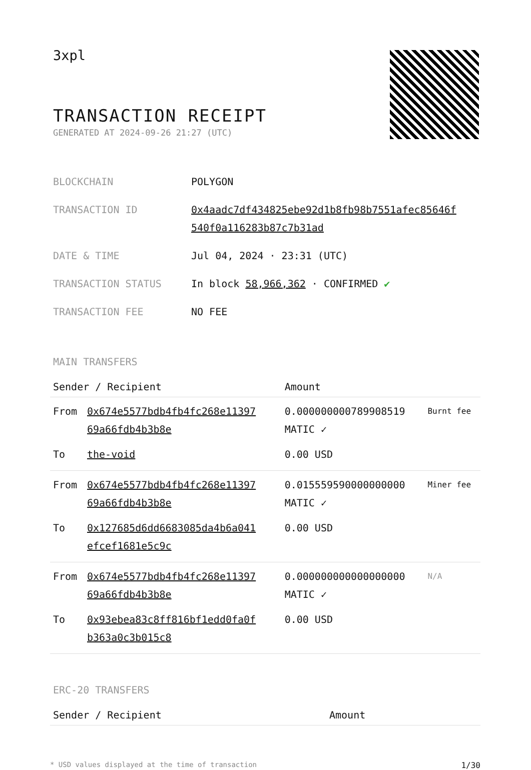3xpl
TRANSACTION RECEIPT
GENERATED AT 2024-09-26 21:27 (UTC)
| BLOCKCHAIN | POLYGON |
| TRANSACTION ID | 0x4aadc7df434825ebe92d1b8fb98b7551afec85646f 540f0a116283b87c7b31ad |
| DATE & TIME | Jul 04, 2024 · 23:31 (UTC) |
| TRANSACTION STATUS | In block 58,966,362 · CONFIRMED ✔ |
| TRANSACTION FEE | NO FEE |
MAIN TRANSFERS
| Sender / Recipient | | Amount | |
| --- | --- | --- | --- |
| From | 0x674e5577bdb4fb4fc268e11397 69a66fdb4b3b8e | 0.000000000789908519 MATIC ✓ | Burnt fee |
| To | the-void | 0.00 USD | |
| From | 0x674e5577bdb4fb4fc268e11397 69a66fdb4b3b8e | 0.015559590000000000 MATIC ✓ | Miner fee |
| To | 0x127685d6dd6683085da4b6a041 efcef1681e5c9c | 0.00 USD | |
| From | 0x674e5577bdb4fb4fc268e11397 69a66fdb4b3b8e | 0.000000000000000000 MATIC ✓ | N/A |
| To | 0x93ebea83c8ff816bf1edd0fa0f b363a0c3b015c8 | 0.00 USD | |
ERC-20 TRANSFERS
| Sender / Recipient | Amount |
| --- | --- |
* USD values displayed at the time of transaction 1/30